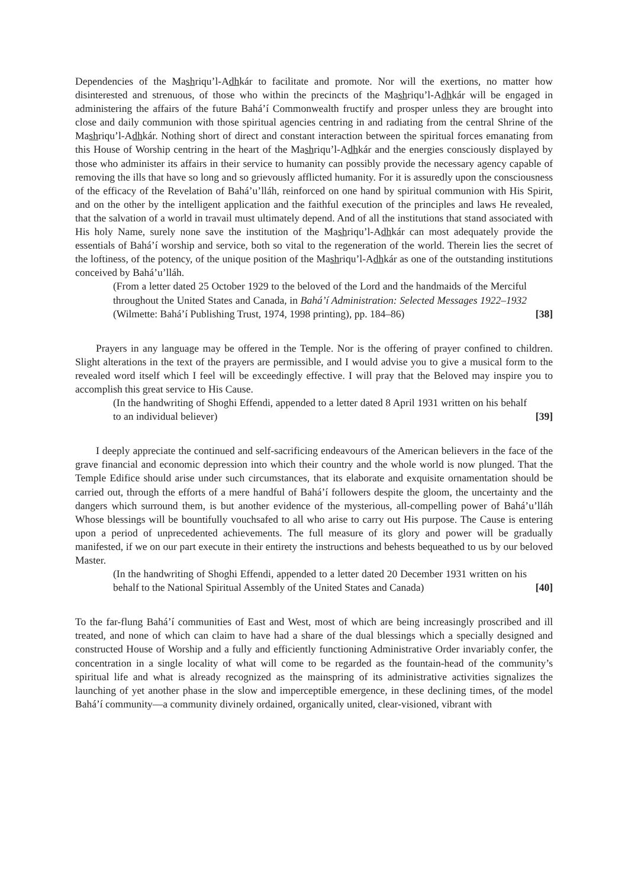Dependencies of the Mashriqu’l-Adhkár to facilitate and promote. Nor will the exertions, no matter how disinterested and strenuous, of those who within the precincts of the Mashriqu’l-Adhkár will be engaged in administering the affairs of the future Bahá’í Commonwealth fructify and prosper unless they are brought into close and daily communion with those spiritual agencies centring in and radiating from the central Shrine of the Mashriqu’l-Adhkár. Nothing short of direct and constant interaction between the spiritual forces emanating from this House of Worship centring in the heart of the Mashriqu’l-Adhkár and the energies consciously displayed by those who administer its affairs in their service to humanity can possibly provide the necessary agency capable of removing the ills that have so long and so grievously afflicted humanity. For it is assuredly upon the consciousness of the efficacy of the Revelation of Bahá’u’lláh, reinforced on one hand by spiritual communion with His Spirit, and on the other by the intelligent application and the faithful execution of the principles and laws He revealed, that the salvation of a world in travail must ultimately depend. And of all the institutions that stand associated with His holy Name, surely none save the institution of the Mashriqu’l-Adhkár can most adequately provide the essentials of Bahá’í worship and service, both so vital to the regeneration of the world. Therein lies the secret of the loftiness, of the potency, of the unique position of the Mashriqu’l-Adhkár as one of the outstanding institutions conceived by Bahá’u’lláh.
(From a letter dated 25 October 1929 to the beloved of the Lord and the handmaids of the Merciful throughout the United States and Canada, in Bahá’í Administration: Selected Messages 1922–1932 (Wilmette: Bahá’í Publishing Trust, 1974, 1998 printing), pp. 184–86) [38]
Prayers in any language may be offered in the Temple. Nor is the offering of prayer confined to children. Slight alterations in the text of the prayers are permissible, and I would advise you to give a musical form to the revealed word itself which I feel will be exceedingly effective. I will pray that the Beloved may inspire you to accomplish this great service to His Cause.
(In the handwriting of Shoghi Effendi, appended to a letter dated 8 April 1931 written on his behalf to an individual believer) [39]
I deeply appreciate the continued and self-sacrificing endeavours of the American believers in the face of the grave financial and economic depression into which their country and the whole world is now plunged. That the Temple Edifice should arise under such circumstances, that its elaborate and exquisite ornamentation should be carried out, through the efforts of a mere handful of Bahá’í followers despite the gloom, the uncertainty and the dangers which surround them, is but another evidence of the mysterious, all-compelling power of Bahá’u’lláh Whose blessings will be bountifully vouchsafed to all who arise to carry out His purpose. The Cause is entering upon a period of unprecedented achievements. The full measure of its glory and power will be gradually manifested, if we on our part execute in their entirety the instructions and behests bequeathed to us by our beloved Master.
(In the handwriting of Shoghi Effendi, appended to a letter dated 20 December 1931 written on his behalf to the National Spiritual Assembly of the United States and Canada) [40]
To the far-flung Bahá’í communities of East and West, most of which are being increasingly proscribed and ill treated, and none of which can claim to have had a share of the dual blessings which a specially designed and constructed House of Worship and a fully and efficiently functioning Administrative Order invariably confer, the concentration in a single locality of what will come to be regarded as the fountain-head of the community’s spiritual life and what is already recognized as the mainspring of its administrative activities signalizes the launching of yet another phase in the slow and imperceptible emergence, in these declining times, of the model Bahá’í community—a community divinely ordained, organically united, clear-visioned, vibrant with